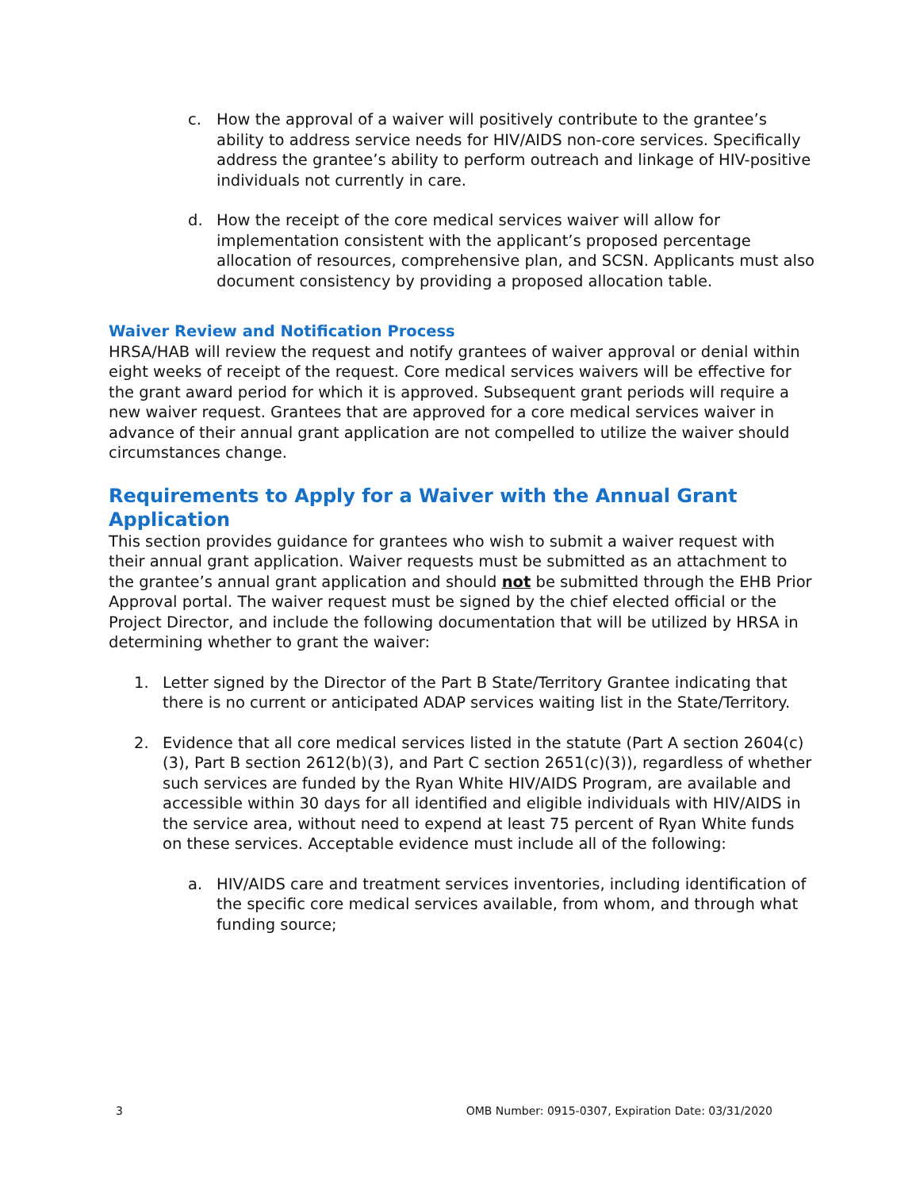c. How the approval of a waiver will positively contribute to the grantee’s ability to address service needs for HIV/AIDS non-core services. Specifically address the grantee’s ability to perform outreach and linkage of HIV-positive individuals not currently in care.
d. How the receipt of the core medical services waiver will allow for implementation consistent with the applicant’s proposed percentage allocation of resources, comprehensive plan, and SCSN. Applicants must also document consistency by providing a proposed allocation table.
Waiver Review and Notification Process
HRSA/HAB will review the request and notify grantees of waiver approval or denial within eight weeks of receipt of the request. Core medical services waivers will be effective for the grant award period for which it is approved. Subsequent grant periods will require a new waiver request. Grantees that are approved for a core medical services waiver in advance of their annual grant application are not compelled to utilize the waiver should circumstances change.
Requirements to Apply for a Waiver with the Annual Grant Application
This section provides guidance for grantees who wish to submit a waiver request with their annual grant application. Waiver requests must be submitted as an attachment to the grantee’s annual grant application and should not be submitted through the EHB Prior Approval portal. The waiver request must be signed by the chief elected official or the Project Director, and include the following documentation that will be utilized by HRSA in determining whether to grant the waiver:
1. Letter signed by the Director of the Part B State/Territory Grantee indicating that there is no current or anticipated ADAP services waiting list in the State/Territory.
2. Evidence that all core medical services listed in the statute (Part A section 2604(c)(3), Part B section 2612(b)(3), and Part C section 2651(c)(3)), regardless of whether such services are funded by the Ryan White HIV/AIDS Program, are available and accessible within 30 days for all identified and eligible individuals with HIV/AIDS in the service area, without need to expend at least 75 percent of Ryan White funds on these services. Acceptable evidence must include all of the following:
a. HIV/AIDS care and treatment services inventories, including identification of the specific core medical services available, from whom, and through what funding source;
3 OMB Number: 0915-0307, Expiration Date: 03/31/2020